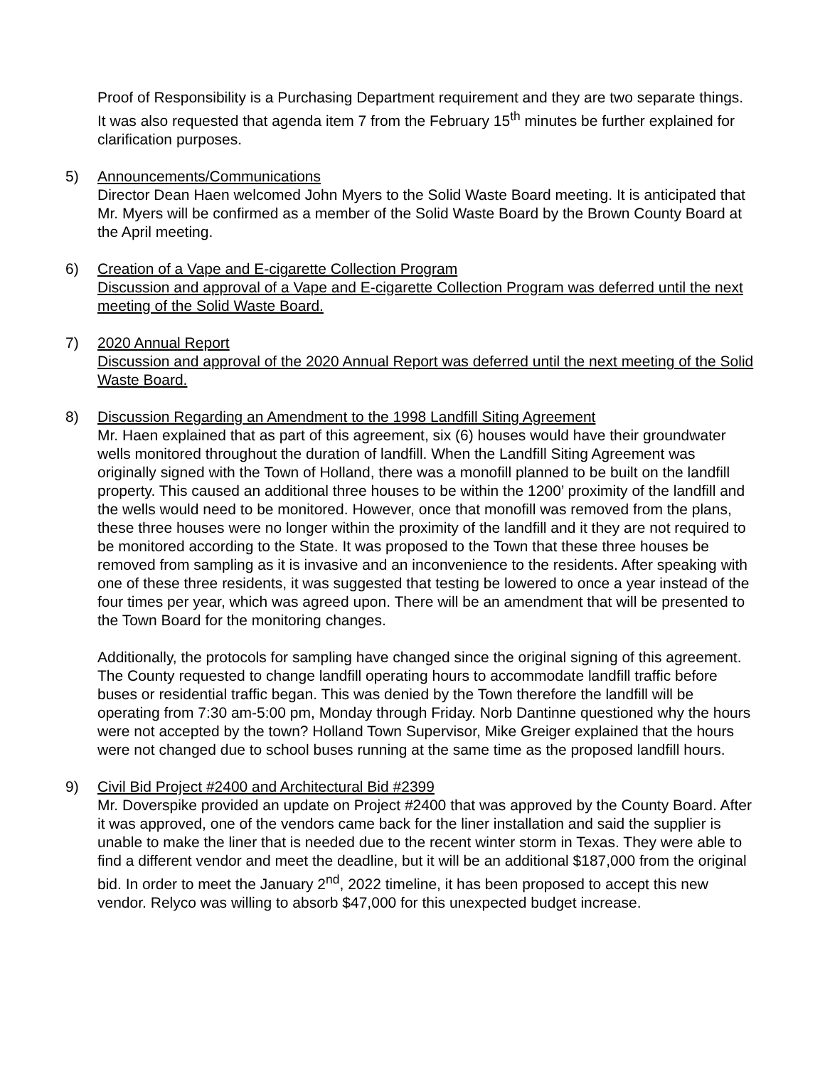Proof of Responsibility is a Purchasing Department requirement and they are two separate things. It was also requested that agenda item 7 from the February 15<sup>th</sup> minutes be further explained for clarification purposes.
5) Announcements/Communications
Director Dean Haen welcomed John Myers to the Solid Waste Board meeting. It is anticipated that Mr. Myers will be confirmed as a member of the Solid Waste Board by the Brown County Board at the April meeting.
6) Creation of a Vape and E-cigarette Collection Program
Discussion and approval of a Vape and E-cigarette Collection Program was deferred until the next meeting of the Solid Waste Board.
7) 2020 Annual Report
Discussion and approval of the 2020 Annual Report was deferred until the next meeting of the Solid Waste Board.
8) Discussion Regarding an Amendment to the 1998 Landfill Siting Agreement
Mr. Haen explained that as part of this agreement, six (6) houses would have their groundwater wells monitored throughout the duration of landfill. When the Landfill Siting Agreement was originally signed with the Town of Holland, there was a monofill planned to be built on the landfill property. This caused an additional three houses to be within the 1200’ proximity of the landfill and the wells would need to be monitored. However, once that monofill was removed from the plans, these three houses were no longer within the proximity of the landfill and it they are not required to be monitored according to the State. It was proposed to the Town that these three houses be removed from sampling as it is invasive and an inconvenience to the residents. After speaking with one of these three residents, it was suggested that testing be lowered to once a year instead of the four times per year, which was agreed upon. There will be an amendment that will be presented to the Town Board for the monitoring changes.
Additionally, the protocols for sampling have changed since the original signing of this agreement. The County requested to change landfill operating hours to accommodate landfill traffic before buses or residential traffic began. This was denied by the Town therefore the landfill will be operating from 7:30 am-5:00 pm, Monday through Friday. Norb Dantinne questioned why the hours were not accepted by the town? Holland Town Supervisor, Mike Greiger explained that the hours were not changed due to school buses running at the same time as the proposed landfill hours.
9) Civil Bid Project #2400 and Architectural Bid #2399
Mr. Doverspike provided an update on Project #2400 that was approved by the County Board. After it was approved, one of the vendors came back for the liner installation and said the supplier is unable to make the liner that is needed due to the recent winter storm in Texas. They were able to find a different vendor and meet the deadline, but it will be an additional $187,000 from the original bid. In order to meet the January 2<sup>nd</sup>, 2022 timeline, it has been proposed to accept this new vendor. Relyco was willing to absorb $47,000 for this unexpected budget increase.